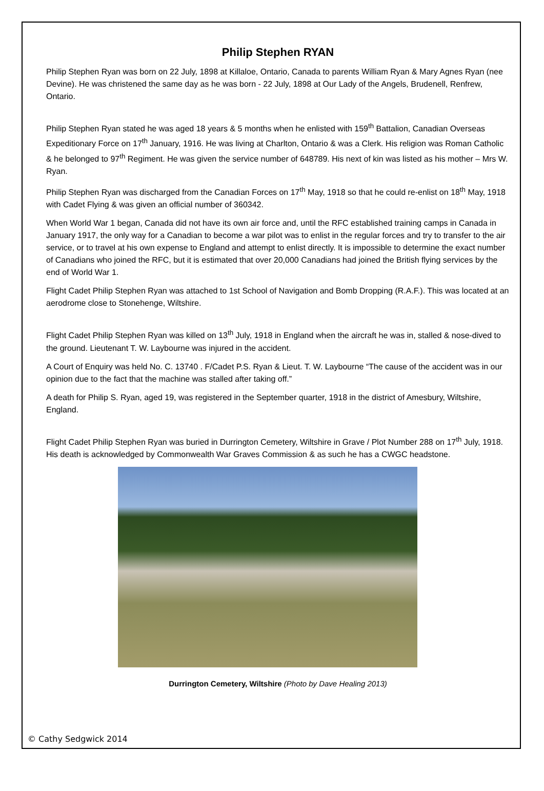Philip Stephen RYAN
Philip Stephen Ryan was born on 22 July, 1898 at Killaloe, Ontario, Canada to parents William Ryan & Mary Agnes Ryan (nee Devine). He was christened the same day as he was born - 22 July, 1898 at Our Lady of the Angels, Brudenell, Renfrew, Ontario.
Philip Stephen Ryan stated he was aged 18 years & 5 months when he enlisted with 159<sup>th</sup> Battalion, Canadian Overseas Expeditionary Force on 17<sup>th</sup> January, 1916. He was living at Charlton, Ontario & was a Clerk. His religion was Roman Catholic & he belonged to 97<sup>th</sup> Regiment. He was given the service number of 648789. His next of kin was listed as his mother – Mrs W. Ryan.
Philip Stephen Ryan was discharged from the Canadian Forces on 17<sup>th</sup> May, 1918 so that he could re-enlist on 18<sup>th</sup> May, 1918 with Cadet Flying & was given an official number of 360342.
When World War 1 began, Canada did not have its own air force and, until the RFC established training camps in Canada in January 1917, the only way for a Canadian to become a war pilot was to enlist in the regular forces and try to transfer to the air service, or to travel at his own expense to England and attempt to enlist directly. It is impossible to determine the exact number of Canadians who joined the RFC, but it is estimated that over 20,000 Canadians had joined the British flying services by the end of World War 1.
Flight Cadet Philip Stephen Ryan was attached to 1st School of Navigation and Bomb Dropping (R.A.F.). This was located at an aerodrome close to Stonehenge, Wiltshire.
Flight Cadet Philip Stephen Ryan was killed on 13<sup>th</sup> July, 1918 in England when the aircraft he was in, stalled & nose-dived to the ground. Lieutenant T. W. Laybourne was injured in the accident.
A Court of Enquiry was held No. C. 13740 . F/Cadet P.S. Ryan & Lieut. T. W. Laybourne “The cause of the accident was in our opinion due to the fact that the machine was stalled after taking off.”
A death for Philip S. Ryan, aged 19, was registered in the September quarter, 1918 in the district of Amesbury, Wiltshire, England.
Flight Cadet Philip Stephen Ryan was buried in Durrington Cemetery, Wiltshire in Grave / Plot Number 288 on 17<sup>th</sup> July, 1918. His death is acknowledged by Commonwealth War Graves Commission & as such he has a CWGC headstone.
Durrington Cemetery, Wiltshire (Photo by Dave Healing 2013)
© Cathy Sedgwick 2014